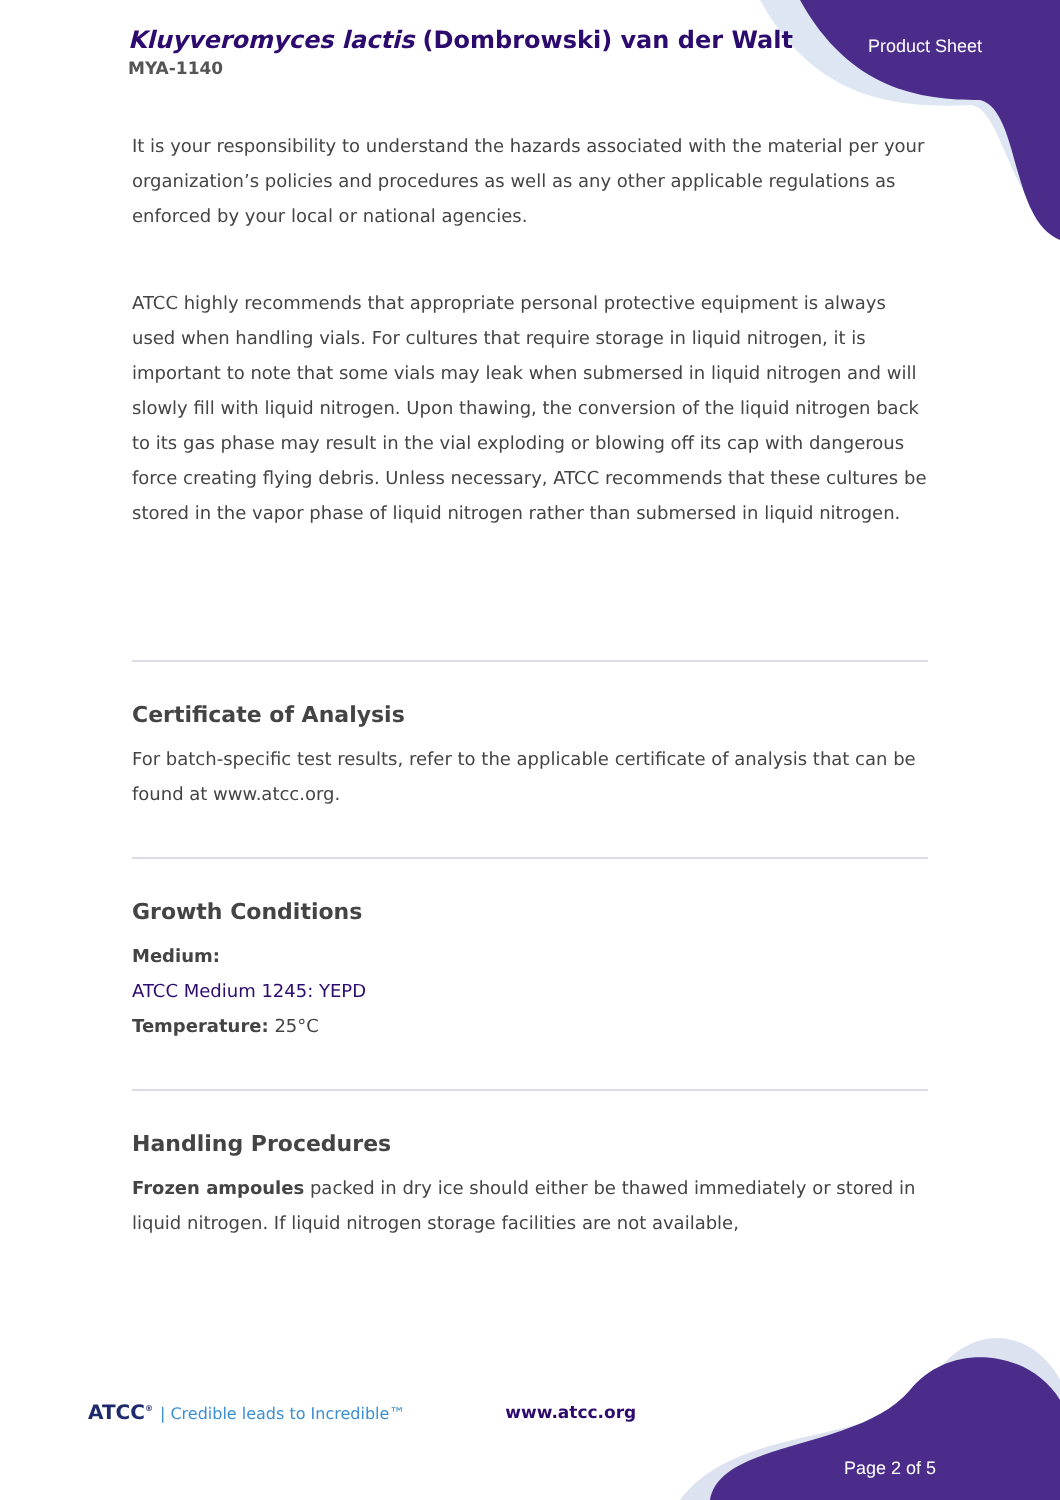Kluyveromyces lactis (Dombrowski) van der Walt
MYA-1140
Product Sheet
It is your responsibility to understand the hazards associated with the material per your organization’s policies and procedures as well as any other applicable regulations as enforced by your local or national agencies.
ATCC highly recommends that appropriate personal protective equipment is always used when handling vials. For cultures that require storage in liquid nitrogen, it is important to note that some vials may leak when submersed in liquid nitrogen and will slowly fill with liquid nitrogen. Upon thawing, the conversion of the liquid nitrogen back to its gas phase may result in the vial exploding or blowing off its cap with dangerous force creating flying debris. Unless necessary, ATCC recommends that these cultures be stored in the vapor phase of liquid nitrogen rather than submersed in liquid nitrogen.
Certificate of Analysis
For batch-specific test results, refer to the applicable certificate of analysis that can be found at www.atcc.org.
Growth Conditions
Medium:
ATCC Medium 1245: YEPD
Temperature: 25°C
Handling Procedures
Frozen ampoules packed in dry ice should either be thawed immediately or stored in liquid nitrogen. If liquid nitrogen storage facilities are not available,
ATCC<sup>®</sup> | Credible leads to Incredible™
www.atcc.org
Page 2 of 5